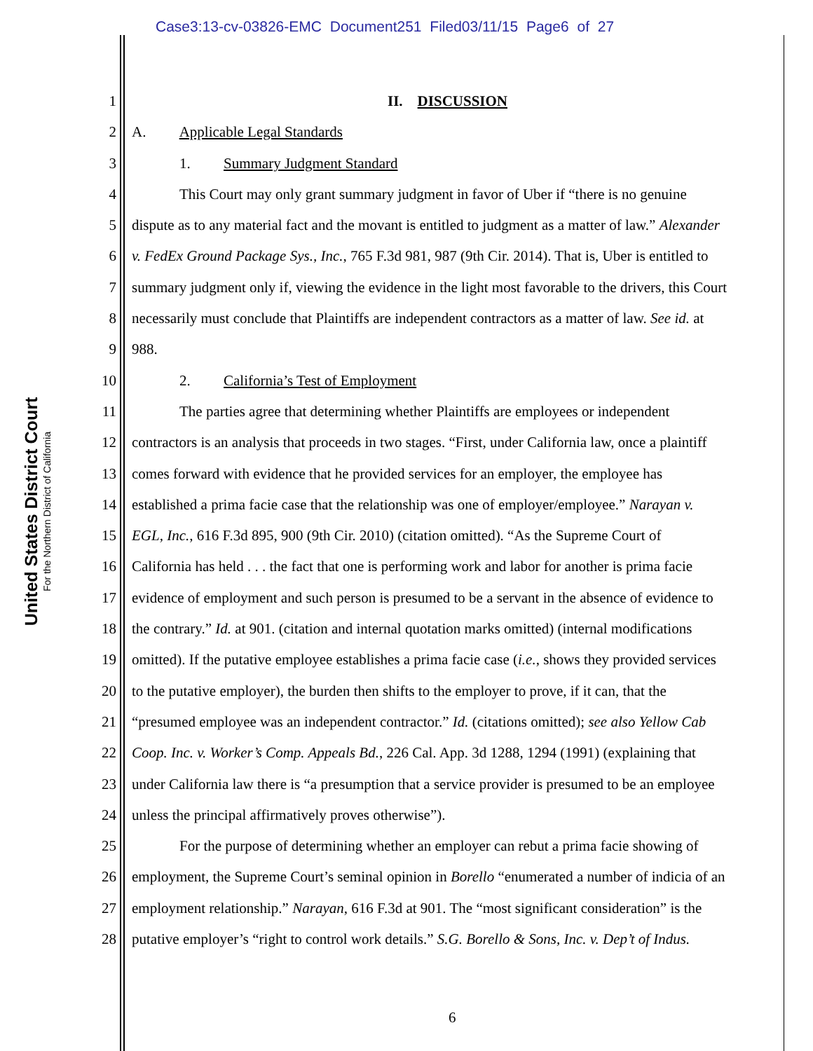Case3:13-cv-03826-EMC Document251 Filed03/11/15 Page6 of 27
United States District Court
For the Northern District of California
1 II. DISCUSSION
2 A. Applicable Legal Standards
3 1. Summary Judgment Standard
4 This Court may only grant summary judgment in favor of Uber if “there is no genuine
5 dispute as to any material fact and the movant is entitled to judgment as a matter of law.” Alexander
6 v. FedEx Ground Package Sys., Inc., 765 F.3d 981, 987 (9th Cir. 2014). That is, Uber is entitled to
7 summary judgment only if, viewing the evidence in the light most favorable to the drivers, this Court
8 necessarily must conclude that Plaintiffs are independent contractors as a matter of law. See id. at
9 988.
10 2. California’s Test of Employment
11 The parties agree that determining whether Plaintiffs are employees or independent
12 contractors is an analysis that proceeds in two stages. “First, under California law, once a plaintiff
13 comes forward with evidence that he provided services for an employer, the employee has
14 established a prima facie case that the relationship was one of employer/employee.” Narayan v.
15 EGL, Inc., 616 F.3d 895, 900 (9th Cir. 2010) (citation omitted). “As the Supreme Court of
16 California has held . . . the fact that one is performing work and labor for another is prima facie
17 evidence of employment and such person is presumed to be a servant in the absence of evidence to
18 the contrary.” Id. at 901. (citation and internal quotation marks omitted) (internal modifications
19 omitted). If the putative employee establishes a prima facie case (i.e., shows they provided services
20 to the putative employer), the burden then shifts to the employer to prove, if it can, that the
21 “presumed employee was an independent contractor.” Id. (citations omitted); see also Yellow Cab
22 Coop. Inc. v. Worker’s Comp. Appeals Bd., 226 Cal. App. 3d 1288, 1294 (1991) (explaining that
23 under California law there is “a presumption that a service provider is presumed to be an employee
24 unless the principal affirmatively proves otherwise”).
25 For the purpose of determining whether an employer can rebut a prima facie showing of
26 employment, the Supreme Court’s seminal opinion in Borello “enumerated a number of indicia of an
27 employment relationship.” Narayan, 616 F.3d at 901. The “most significant consideration” is the
28 putative employer’s “right to control work details.” S.G. Borello & Sons, Inc. v. Dep’t of Indus.
6